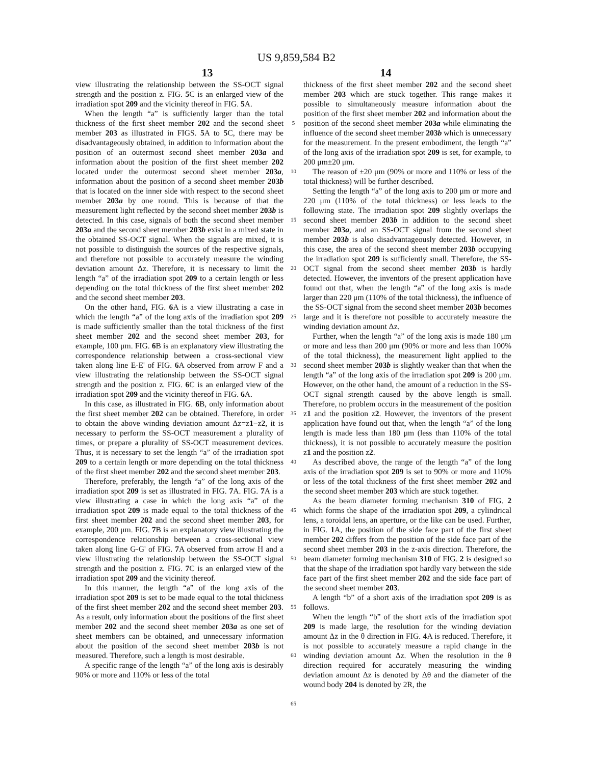US 9,859,584 B2
13 14
view illustrating the relationship between the SS-OCT signal strength and the position z. FIG. 5 C is an enlarged view of the irradiation spot 209 and the vicinity thereof in FIG. 5 A.
When the length “a” is sufficiently larger than the total thickness of the first sheet member 202 and the second sheet member 203 as illustrated in FIGS. 5 A to 5 C, there may be disadvantageously obtained, in addition to information about the position of an outermost second sheet member 203a and information about the position of the first sheet member 202 located under the outermost second sheet member 203a, information about the position of a second sheet member 203b that is located on the inner side with respect to the second sheet member 203a by one round. This is because of that the measurement light reflected by the second sheet member 203b is detected. In this case, signals of both the second sheet member 203a and the second sheet member 203b exist in a mixed state in the obtained SS-OCT signal. When the signals are mixed, it is not possible to distinguish the sources of the respective signals, and therefore not possible to accurately measure the winding deviation amount Δz. Therefore, it is necessary to limit the length “a” of the irradiation spot 209 to a certain length or less depending on the total thickness of the first sheet member 202 and the second sheet member 203.
On the other hand, FIG. 6 A is a view illustrating a case in which the length “a” of the long axis of the irradiation spot 209 is made sufficiently smaller than the total thickness of the first sheet member 202 and the second sheet member 203, for example, 100 μm. FIG. 6 B is an explanatory view illustrating the correspondence relationship between a cross-sectional view taken along line E-E' of FIG. 6 A observed from arrow F and a view illustrating the relationship between the SS-OCT signal strength and the position z. FIG. 6 C is an enlarged view of the irradiation spot 209 and the vicinity thereof in FIG. 6 A.
In this case, as illustrated in FIG. 6 B, only information about the first sheet member 202 can be obtained. Therefore, in order to obtain the above winding deviation amount Δz=z1−z2, it is necessary to perform the SS-OCT measurement a plurality of times, or prepare a plurality of SS-OCT measurement devices. Thus, it is necessary to set the length “a” of the irradiation spot 209 to a certain length or more depending on the total thickness of the first sheet member 202 and the second sheet member 203.
Therefore, preferably, the length “a” of the long axis of the irradiation spot 209 is set as illustrated in FIG. 7 A. FIG. 7 A is a view illustrating a case in which the long axis “a” of the irradiation spot 209 is made equal to the total thickness of the first sheet member 202 and the second sheet member 203, for example, 200 μm. FIG. 7 B is an explanatory view illustrating the correspondence relationship between a cross-sectional view taken along line G-G' of FIG. 7 A observed from arrow H and a view illustrating the relationship between the SS-OCT signal strength and the position z. FIG. 7 C is an enlarged view of the irradiation spot 209 and the vicinity thereof.
In this manner, the length “a” of the long axis of the irradiation spot 209 is set to be made equal to the total thickness of the first sheet member 202 and the second sheet member 203. As a result, only information about the positions of the first sheet member 202 and the second sheet member 203a as one set of sheet members can be obtained, and unnecessary information about the position of the second sheet member 203b is not measured. Therefore, such a length is most desirable.
A specific range of the length “a” of the long axis is desirably 90% or more and 110% or less of the total
5
10
15
20
25
30
35
40
45
50
55
60
65
thickness of the first sheet member 202 and the second sheet member 203 which are stuck together. This range makes it possible to simultaneously measure information about the position of the first sheet member 202 and information about the position of the second sheet member 203a while eliminating the influence of the second sheet member 203b which is unnecessary for the measurement. In the present embodiment, the length “a” of the long axis of the irradiation spot 209 is set, for example, to 200 μm±20 μm.
The reason of ±20 μm (90% or more and 110% or less of the total thickness) will be further described.
Setting the length “a” of the long axis to 200 μm or more and 220 μm (110% of the total thickness) or less leads to the following state. The irradiation spot 209 slightly overlaps the second sheet member 203b in addition to the second sheet member 203a, and an SS-OCT signal from the second sheet member 203b is also disadvantageously detected. However, in this case, the area of the second sheet member 203b occupying the irradiation spot 209 is sufficiently small. Therefore, the SS-OCT signal from the second sheet member 203b is hardly detected. However, the inventors of the present application have found out that, when the length “a” of the long axis is made larger than 220 μm (110% of the total thickness), the influence of the SS-OCT signal from the second sheet member 203b becomes large and it is therefore not possible to accurately measure the winding deviation amount Δz.
Further, when the length “a” of the long axis is made 180 μm or more and less than 200 μm (90% or more and less than 100% of the total thickness), the measurement light applied to the second sheet member 203b is slightly weaker than that when the length “a” of the long axis of the irradiation spot 209 is 200 μm. However, on the other hand, the amount of a reduction in the SS-OCT signal strength caused by the above length is small. Therefore, no problem occurs in the measurement of the position z1 and the position z2. However, the inventors of the present application have found out that, when the length “a” of the long length is made less than 180 μm (less than 110% of the total thickness), it is not possible to accurately measure the position z1 and the position z2.
As described above, the range of the length “a” of the long axis of the irradiation spot 209 is set to 90% or more and 110% or less of the total thickness of the first sheet member 202 and the second sheet member 203 which are stuck together.
As the beam diameter forming mechanism 310 of FIG. 2 which forms the shape of the irradiation spot 209, a cylindrical lens, a toroidal lens, an aperture, or the like can be used. Further, in FIG. 1 A, the position of the side face part of the first sheet member 202 differs from the position of the side face part of the second sheet member 203 in the z-axis direction. Therefore, the beam diameter forming mechanism 310 of FIG. 2 is designed so that the shape of the irradiation spot hardly vary between the side face part of the first sheet member 202 and the side face part of the second sheet member 203.
A length “b” of a short axis of the irradiation spot 209 is as follows.
When the length “b” of the short axis of the irradiation spot 209 is made large, the resolution for the winding deviation amount Δz in the θ direction in FIG. 4 A is reduced. Therefore, it is not possible to accurately measure a rapid change in the winding deviation amount Δz. When the resolution in the θ direction required for accurately measuring the winding deviation amount Δz is denoted by Δθ and the diameter of the wound body 204 is denoted by 2R, the